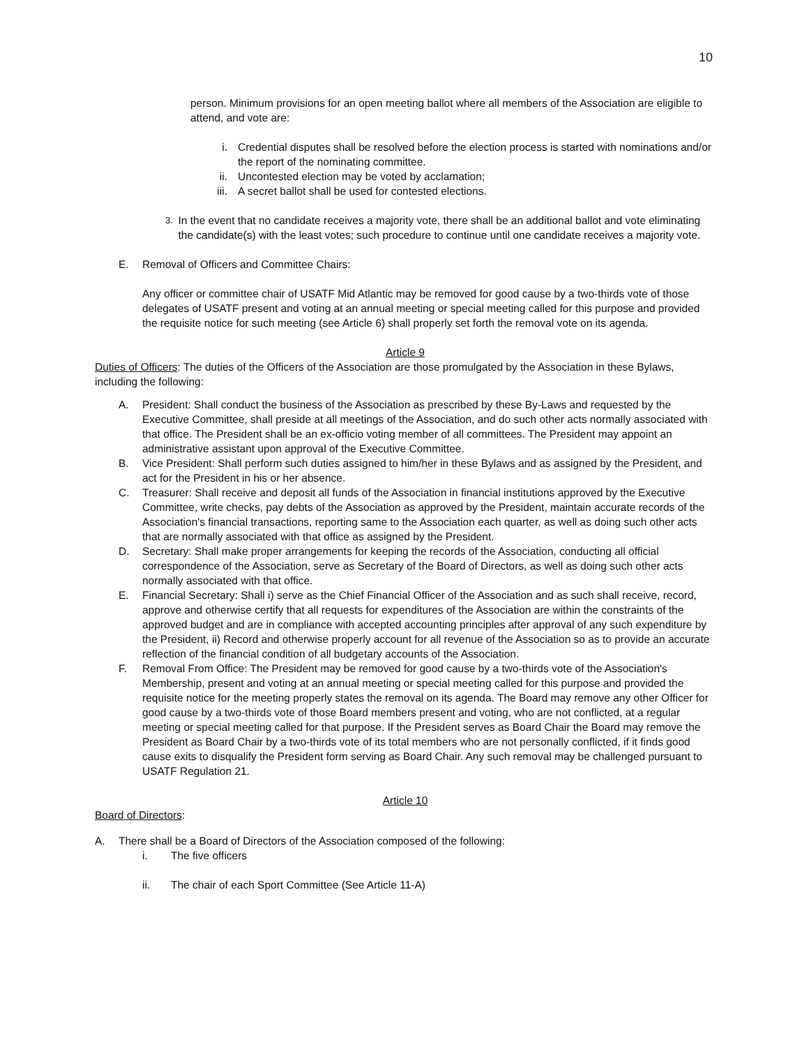10
person. Minimum provisions for an open meeting ballot where all members of the Association are eligible to attend, and vote are:
i. Credential disputes shall be resolved before the election process is started with nominations and/or the report of the nominating committee.
ii. Uncontested election may be voted by acclamation;
iii. A secret ballot shall be used for contested elections.
3. In the event that no candidate receives a majority vote, there shall be an additional ballot and vote eliminating the candidate(s) with the least votes; such procedure to continue until one candidate receives a majority vote.
E. Removal of Officers and Committee Chairs:
Any officer or committee chair of USATF Mid Atlantic may be removed for good cause by a two-thirds vote of those delegates of USATF present and voting at an annual meeting or special meeting called for this purpose and provided the requisite notice for such meeting (see Article 6) shall properly set forth the removal vote on its agenda.
Article 9
Duties of Officers: The duties of the Officers of the Association are those promulgated by the Association in these Bylaws, including the following:
A. President: Shall conduct the business of the Association as prescribed by these By-Laws and requested by the Executive Committee, shall preside at all meetings of the Association, and do such other acts normally associated with that office. The President shall be an ex-officio voting member of all committees. The President may appoint an administrative assistant upon approval of the Executive Committee.
B. Vice President: Shall perform such duties assigned to him/her in these Bylaws and as assigned by the President, and act for the President in his or her absence.
C. Treasurer: Shall receive and deposit all funds of the Association in financial institutions approved by the Executive Committee, write checks, pay debts of the Association as approved by the President, maintain accurate records of the Association's financial transactions, reporting same to the Association each quarter, as well as doing such other acts that are normally associated with that office as assigned by the President.
D. Secretary: Shall make proper arrangements for keeping the records of the Association, conducting all official correspondence of the Association, serve as Secretary of the Board of Directors, as well as doing such other acts normally associated with that office.
E. Financial Secretary: Shall i) serve as the Chief Financial Officer of the Association and as such shall receive, record, approve and otherwise certify that all requests for expenditures of the Association are within the constraints of the approved budget and are in compliance with accepted accounting principles after approval of any such expenditure by the President, ii) Record and otherwise properly account for all revenue of the Association so as to provide an accurate reflection of the financial condition of all budgetary accounts of the Association.
F. Removal From Office: The President may be removed for good cause by a two-thirds vote of the Association's Membership, present and voting at an annual meeting or special meeting called for this purpose and provided the requisite notice for the meeting properly states the removal on its agenda. The Board may remove any other Officer for good cause by a two-thirds vote of those Board members present and voting, who are not conflicted, at a regular meeting or special meeting called for that purpose. If the President serves as Board Chair the Board may remove the President as Board Chair by a two-thirds vote of its total members who are not personally conflicted, if it finds good cause exits to disqualify the President form serving as Board Chair. Any such removal may be challenged pursuant to USATF Regulation 21.
Article 10
Board of Directors:
A. There shall be a Board of Directors of the Association composed of the following:
i. The five officers
ii. The chair of each Sport Committee (See Article 11-A)